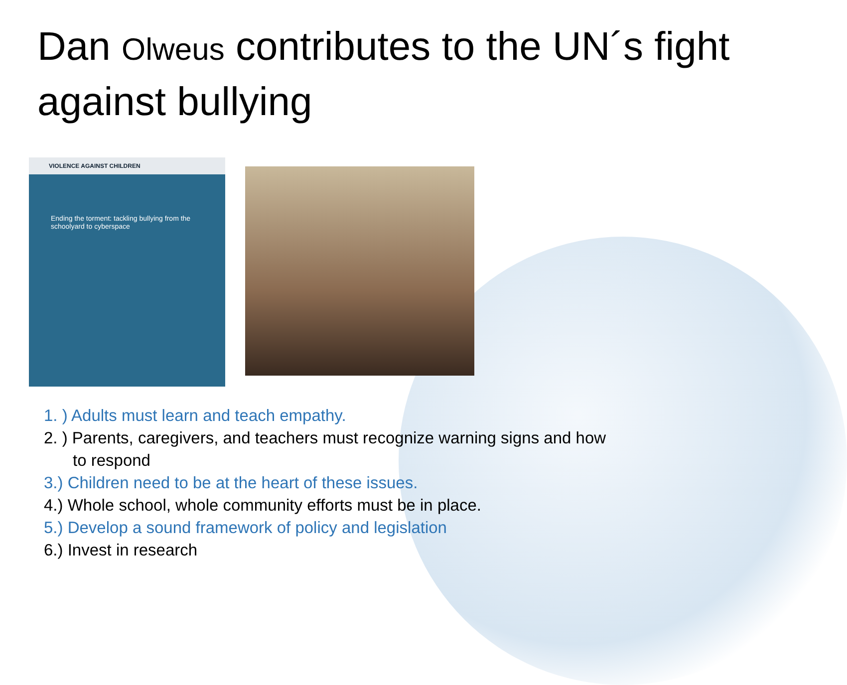Dan Olweus contributes to the UN´s fight against bullying
VIOLENCE AGAINST CHILDREN
Ending the torment: tackling bullying from the schoolyard to cyberspace
1. ) Adults must learn and teach empathy.
2. ) Parents, caregivers, and teachers must recognize warning signs and how
to respond
3.) Children need to be at the heart of these issues.
4.) Whole school, whole community efforts must be in place.
5.) Develop a sound framework of policy and legislation
6.) Invest in research